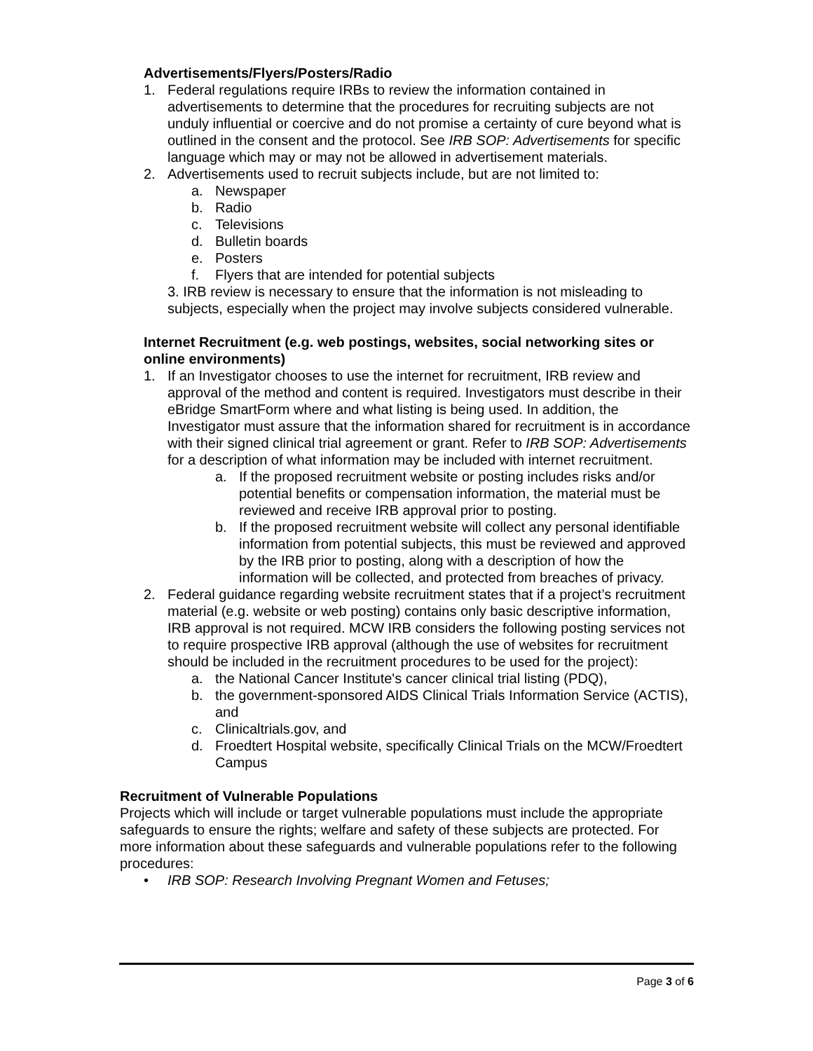Advertisements/Flyers/Posters/Radio
1. Federal regulations require IRBs to review the information contained in advertisements to determine that the procedures for recruiting subjects are not unduly influential or coercive and do not promise a certainty of cure beyond what is outlined in the consent and the protocol. See IRB SOP: Advertisements for specific language which may or may not be allowed in advertisement materials.
2. Advertisements used to recruit subjects include, but are not limited to:
a. Newspaper
b. Radio
c. Televisions
d. Bulletin boards
e. Posters
f. Flyers that are intended for potential subjects
3. IRB review is necessary to ensure that the information is not misleading to subjects, especially when the project may involve subjects considered vulnerable.
Internet Recruitment (e.g. web postings, websites, social networking sites or online environments)
1. If an Investigator chooses to use the internet for recruitment, IRB review and approval of the method and content is required. Investigators must describe in their eBridge SmartForm where and what listing is being used. In addition, the Investigator must assure that the information shared for recruitment is in accordance with their signed clinical trial agreement or grant. Refer to IRB SOP: Advertisements for a description of what information may be included with internet recruitment.
a. If the proposed recruitment website or posting includes risks and/or potential benefits or compensation information, the material must be reviewed and receive IRB approval prior to posting.
b. If the proposed recruitment website will collect any personal identifiable information from potential subjects, this must be reviewed and approved by the IRB prior to posting, along with a description of how the information will be collected, and protected from breaches of privacy.
2. Federal guidance regarding website recruitment states that if a project’s recruitment material (e.g. website or web posting) contains only basic descriptive information, IRB approval is not required. MCW IRB considers the following posting services not to require prospective IRB approval (although the use of websites for recruitment should be included in the recruitment procedures to be used for the project):
a. the National Cancer Institute's cancer clinical trial listing (PDQ),
b. the government-sponsored AIDS Clinical Trials Information Service (ACTIS), and
c. Clinicaltrials.gov, and
d. Froedtert Hospital website, specifically Clinical Trials on the MCW/Froedtert Campus
Recruitment of Vulnerable Populations
Projects which will include or target vulnerable populations must include the appropriate safeguards to ensure the rights; welfare and safety of these subjects are protected. For more information about these safeguards and vulnerable populations refer to the following procedures:
• IRB SOP: Research Involving Pregnant Women and Fetuses;
Page 3 of 6